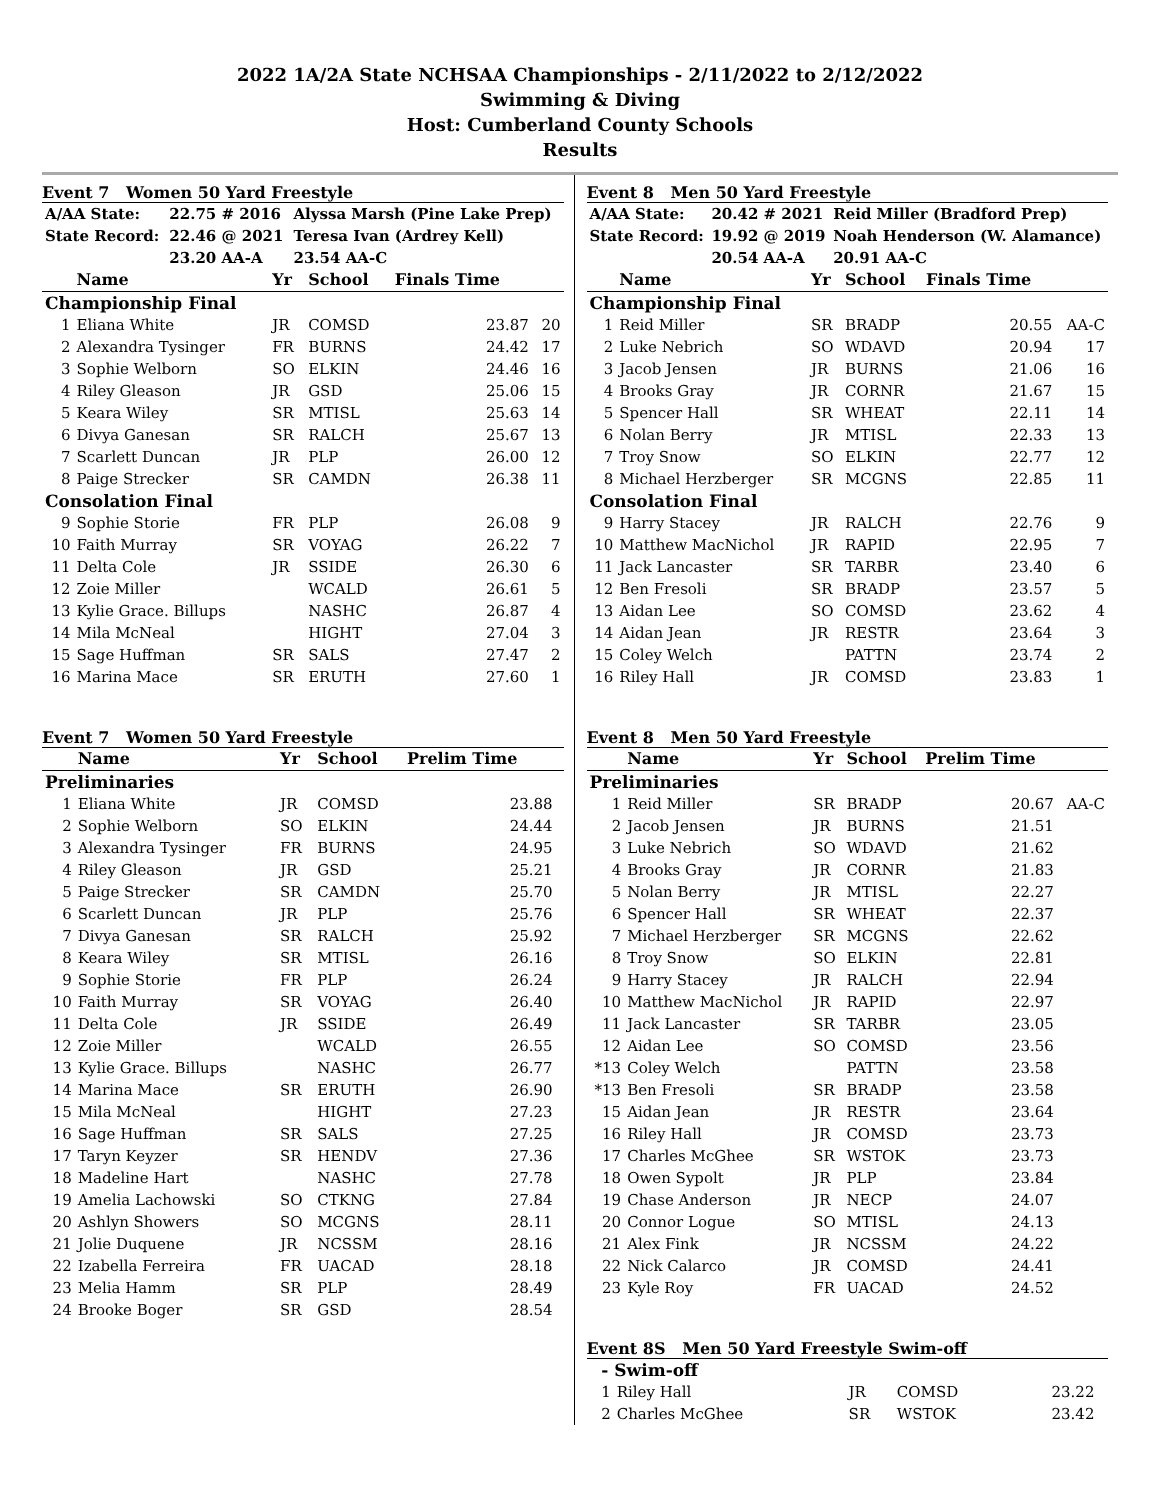2022 1A/2A State NCHSAA Championships - 2/11/2022 to 2/12/2022
Swimming & Diving
Host: Cumberland County Schools
Results
Event 7 Women 50 Yard Freestyle
| A/AA State: | 22.75 # 2016 | Alyssa Marsh (Pine Lake Prep) |
| State Record: | 22.46 @ 2021 | Teresa Ivan (Ardrey Kell) |
| | 23.20 AA-A | 23.54 AA-C |
| | Name | Yr | School | Finals Time | |
| --- | --- | --- | --- | --- | --- |
| Championship Final | | | | | |
| 1 | Eliana White | JR | COMSD | 23.87 | 20 |
| 2 | Alexandra Tysinger | FR | BURNS | 24.42 | 17 |
| 3 | Sophie Welborn | SO | ELKIN | 24.46 | 16 |
| 4 | Riley Gleason | JR | GSD | 25.06 | 15 |
| 5 | Keara Wiley | SR | MTISL | 25.63 | 14 |
| 6 | Divya Ganesan | SR | RALCH | 25.67 | 13 |
| 7 | Scarlett Duncan | JR | PLP | 26.00 | 12 |
| 8 | Paige Strecker | SR | CAMDN | 26.38 | 11 |
| Consolation Final | | | | | |
| 9 | Sophie Storie | FR | PLP | 26.08 | 9 |
| 10 | Faith Murray | SR | VOYAG | 26.22 | 7 |
| 11 | Delta Cole | JR | SSIDE | 26.30 | 6 |
| 12 | Zoie Miller | | WCALD | 26.61 | 5 |
| 13 | Kylie Grace. Billups | | NASHC | 26.87 | 4 |
| 14 | Mila McNeal | | HIGHT | 27.04 | 3 |
| 15 | Sage Huffman | SR | SALS | 27.47 | 2 |
| 16 | Marina Mace | SR | ERUTH | 27.60 | 1 |
Event 7 Women 50 Yard Freestyle
| | Name | Yr | School | Prelim Time | |
| --- | --- | --- | --- | --- | --- |
| Preliminaries | | | | | |
| 1 | Eliana White | JR | COMSD | 23.88 | |
| 2 | Sophie Welborn | SO | ELKIN | 24.44 | |
| 3 | Alexandra Tysinger | FR | BURNS | 24.95 | |
| 4 | Riley Gleason | JR | GSD | 25.21 | |
| 5 | Paige Strecker | SR | CAMDN | 25.70 | |
| 6 | Scarlett Duncan | JR | PLP | 25.76 | |
| 7 | Divya Ganesan | SR | RALCH | 25.92 | |
| 8 | Keara Wiley | SR | MTISL | 26.16 | |
| 9 | Sophie Storie | FR | PLP | 26.24 | |
| 10 | Faith Murray | SR | VOYAG | 26.40 | |
| 11 | Delta Cole | JR | SSIDE | 26.49 | |
| 12 | Zoie Miller | | WCALD | 26.55 | |
| 13 | Kylie Grace. Billups | | NASHC | 26.77 | |
| 14 | Marina Mace | SR | ERUTH | 26.90 | |
| 15 | Mila McNeal | | HIGHT | 27.23 | |
| 16 | Sage Huffman | SR | SALS | 27.25 | |
| 17 | Taryn Keyzer | SR | HENDV | 27.36 | |
| 18 | Madeline Hart | | NASHC | 27.78 | |
| 19 | Amelia Lachowski | SO | CTKNG | 27.84 | |
| 20 | Ashlyn Showers | SO | MCGNS | 28.11 | |
| 21 | Jolie Duquene | JR | NCSSM | 28.16 | |
| 22 | Izabella Ferreira | FR | UACAD | 28.18 | |
| 23 | Melia Hamm | SR | PLP | 28.49 | |
| 24 | Brooke Boger | SR | GSD | 28.54 | |
Event 8 Men 50 Yard Freestyle
| A/AA State: | 20.42 # 2021 | Reid Miller (Bradford Prep) |
| State Record: | 19.92 @ 2019 | Noah Henderson (W. Alamance) |
| | 20.54 AA-A | 20.91 AA-C |
| | Name | Yr | School | Finals Time | |
| --- | --- | --- | --- | --- | --- |
| Championship Final | | | | | |
| 1 | Reid Miller | SR | BRADP | 20.55 | AA-C |
| 2 | Luke Nebrich | SO | WDAVD | 20.94 | 17 |
| 3 | Jacob Jensen | JR | BURNS | 21.06 | 16 |
| 4 | Brooks Gray | JR | CORNR | 21.67 | 15 |
| 5 | Spencer Hall | SR | WHEAT | 22.11 | 14 |
| 6 | Nolan Berry | JR | MTISL | 22.33 | 13 |
| 7 | Troy Snow | SO | ELKIN | 22.77 | 12 |
| 8 | Michael Herzberger | SR | MCGNS | 22.85 | 11 |
| Consolation Final | | | | | |
| 9 | Harry Stacey | JR | RALCH | 22.76 | 9 |
| 10 | Matthew MacNichol | JR | RAPID | 22.95 | 7 |
| 11 | Jack Lancaster | SR | TARBR | 23.40 | 6 |
| 12 | Ben Fresoli | SR | BRADP | 23.57 | 5 |
| 13 | Aidan Lee | SO | COMSD | 23.62 | 4 |
| 14 | Aidan Jean | JR | RESTR | 23.64 | 3 |
| 15 | Coley Welch | | PATTN | 23.74 | 2 |
| 16 | Riley Hall | JR | COMSD | 23.83 | 1 |
Event 8 Men 50 Yard Freestyle
| | Name | Yr | School | Prelim Time | |
| --- | --- | --- | --- | --- | --- |
| Preliminaries | | | | | |
| 1 | Reid Miller | SR | BRADP | 20.67 | AA-C |
| 2 | Jacob Jensen | JR | BURNS | 21.51 | |
| 3 | Luke Nebrich | SO | WDAVD | 21.62 | |
| 4 | Brooks Gray | JR | CORNR | 21.83 | |
| 5 | Nolan Berry | JR | MTISL | 22.27 | |
| 6 | Spencer Hall | SR | WHEAT | 22.37 | |
| 7 | Michael Herzberger | SR | MCGNS | 22.62 | |
| 8 | Troy Snow | SO | ELKIN | 22.81 | |
| 9 | Harry Stacey | JR | RALCH | 22.94 | |
| 10 | Matthew MacNichol | JR | RAPID | 22.97 | |
| 11 | Jack Lancaster | SR | TARBR | 23.05 | |
| 12 | Aidan Lee | SO | COMSD | 23.56 | |
| *13 | Coley Welch | | PATTN | 23.58 | |
| *13 | Ben Fresoli | SR | BRADP | 23.58 | |
| 15 | Aidan Jean | JR | RESTR | 23.64 | |
| 16 | Riley Hall | JR | COMSD | 23.73 | |
| 17 | Charles McGhee | SR | WSTOK | 23.73 | |
| 18 | Owen Sypolt | JR | PLP | 23.84 | |
| 19 | Chase Anderson | JR | NECP | 24.07 | |
| 20 | Connor Logue | SO | MTISL | 24.13 | |
| 21 | Alex Fink | JR | NCSSM | 24.22 | |
| 22 | Nick Calarco | JR | COMSD | 24.41 | |
| 23 | Kyle Roy | FR | UACAD | 24.52 | |
Event 8S Men 50 Yard Freestyle Swim-off
| - Swim-off | | | | | |
| 1 | Riley Hall | JR | COMSD | 23.22 | |
| 2 | Charles McGhee | SR | WSTOK | 23.42 | |